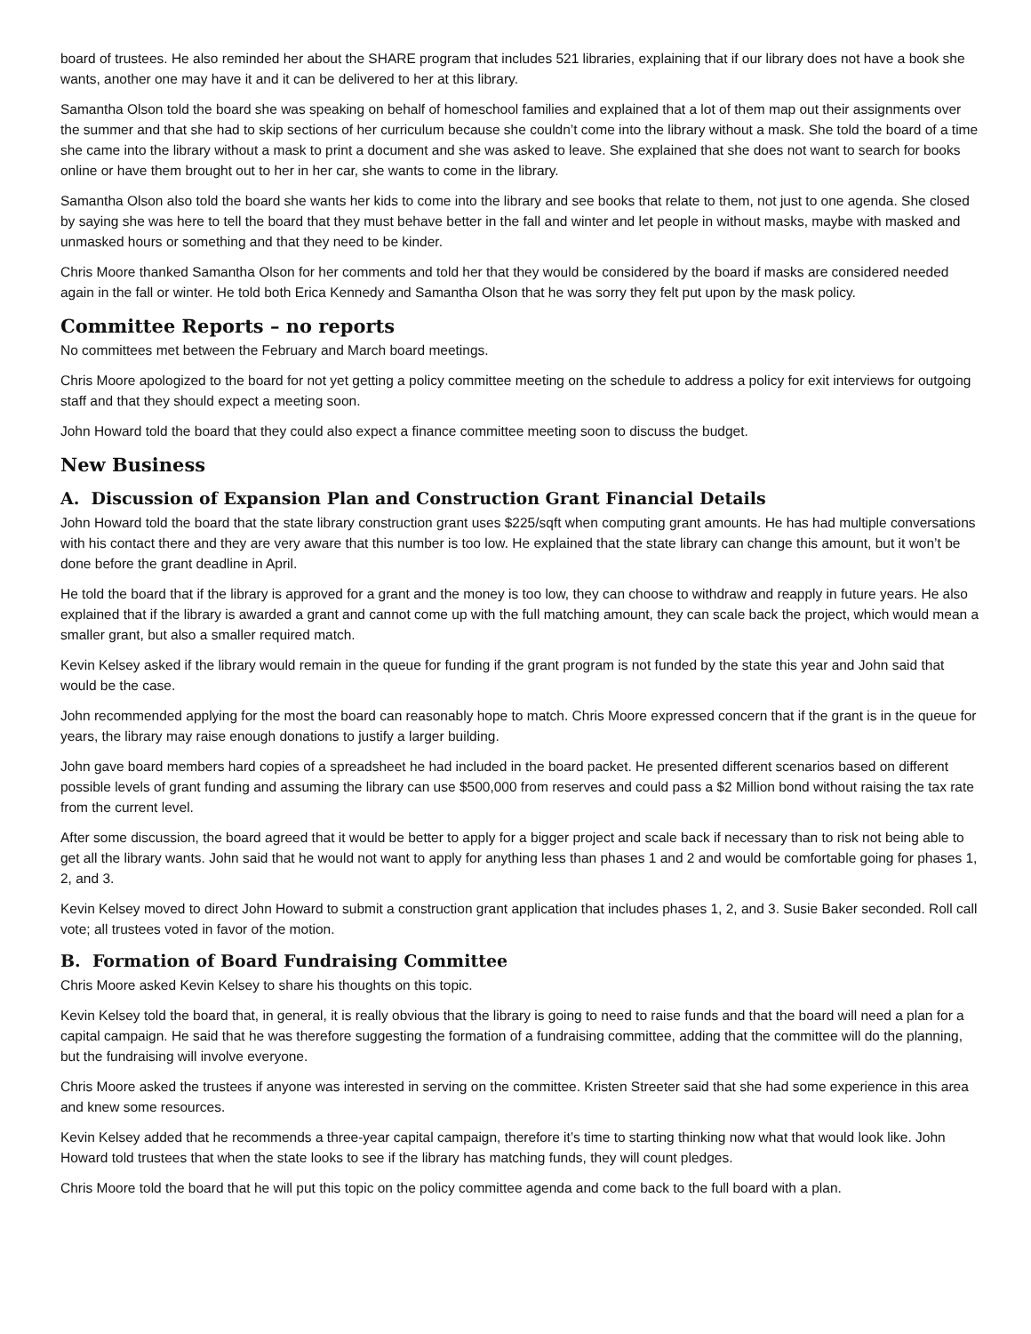board of trustees. He also reminded her about the SHARE program that includes 521 libraries, explaining that if our library does not have a book she wants, another one may have it and it can be delivered to her at this library.
Samantha Olson told the board she was speaking on behalf of homeschool families and explained that a lot of them map out their assignments over the summer and that she had to skip sections of her curriculum because she couldn’t come into the library without a mask. She told the board of a time she came into the library without a mask to print a document and she was asked to leave. She explained that she does not want to search for books online or have them brought out to her in her car, she wants to come in the library.
Samantha Olson also told the board she wants her kids to come into the library and see books that relate to them, not just to one agenda. She closed by saying she was here to tell the board that they must behave better in the fall and winter and let people in without masks, maybe with masked and unmasked hours or something and that they need to be kinder.
Chris Moore thanked Samantha Olson for her comments and told her that they would be considered by the board if masks are considered needed again in the fall or winter. He told both Erica Kennedy and Samantha Olson that he was sorry they felt put upon by the mask policy.
Committee Reports – no reports
No committees met between the February and March board meetings.
Chris Moore apologized to the board for not yet getting a policy committee meeting on the schedule to address a policy for exit interviews for outgoing staff and that they should expect a meeting soon.
John Howard told the board that they could also expect a finance committee meeting soon to discuss the budget.
New Business
A. Discussion of Expansion Plan and Construction Grant Financial Details
John Howard told the board that the state library construction grant uses $225/sqft when computing grant amounts. He has had multiple conversations with his contact there and they are very aware that this number is too low. He explained that the state library can change this amount, but it won’t be done before the grant deadline in April.
He told the board that if the library is approved for a grant and the money is too low, they can choose to withdraw and reapply in future years. He also explained that if the library is awarded a grant and cannot come up with the full matching amount, they can scale back the project, which would mean a smaller grant, but also a smaller required match.
Kevin Kelsey asked if the library would remain in the queue for funding if the grant program is not funded by the state this year and John said that would be the case.
John recommended applying for the most the board can reasonably hope to match. Chris Moore expressed concern that if the grant is in the queue for years, the library may raise enough donations to justify a larger building.
John gave board members hard copies of a spreadsheet he had included in the board packet. He presented different scenarios based on different possible levels of grant funding and assuming the library can use $500,000 from reserves and could pass a $2 Million bond without raising the tax rate from the current level.
After some discussion, the board agreed that it would be better to apply for a bigger project and scale back if necessary than to risk not being able to get all the library wants. John said that he would not want to apply for anything less than phases 1 and 2 and would be comfortable going for phases 1, 2, and 3.
Kevin Kelsey moved to direct John Howard to submit a construction grant application that includes phases 1, 2, and 3. Susie Baker seconded. Roll call vote; all trustees voted in favor of the motion.
B. Formation of Board Fundraising Committee
Chris Moore asked Kevin Kelsey to share his thoughts on this topic.
Kevin Kelsey told the board that, in general, it is really obvious that the library is going to need to raise funds and that the board will need a plan for a capital campaign. He said that he was therefore suggesting the formation of a fundraising committee, adding that the committee will do the planning, but the fundraising will involve everyone.
Chris Moore asked the trustees if anyone was interested in serving on the committee. Kristen Streeter said that she had some experience in this area and knew some resources.
Kevin Kelsey added that he recommends a three-year capital campaign, therefore it’s time to starting thinking now what that would look like. John Howard told trustees that when the state looks to see if the library has matching funds, they will count pledges.
Chris Moore told the board that he will put this topic on the policy committee agenda and come back to the full board with a plan.